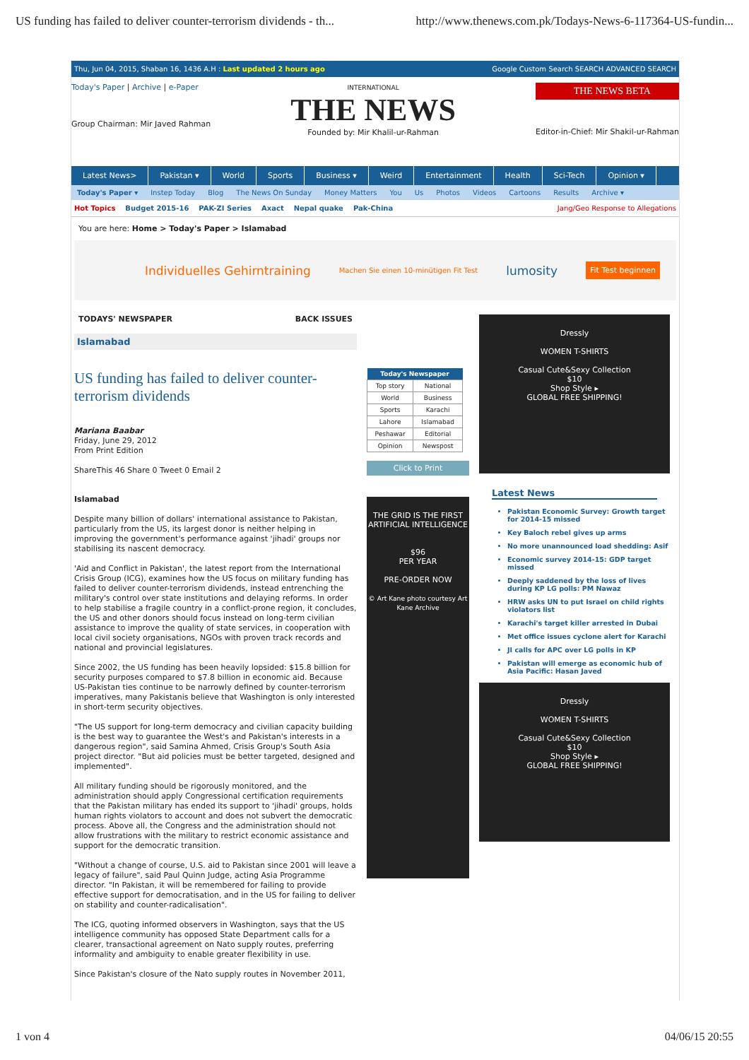US funding has failed to deliver counter-terrorism dividends - th... http://www.thenews.com.pk/Todays-News-6-117364-US-fundin...
Thu, Jun 04, 2015, Shaban 16, 1436 A.H : Last updated 2 hours ago Google Custom Search SEARCH ADVANCED SEARCH
Today's Paper | Archive | e-Paper
Group Chairman: Mir Javed Rahman
INTERNATIONAL
THE NEWS
Founded by: Mir Khalil-ur-Rahman
THE NEWS BETA
Editor-in-Chief: Mir Shakil-ur-Rahman
Latest News> Pakistan ▾ World Sports Business ▾ Weird Entertainment Health Sci-Tech Opinion ▾
Today's Paper ▾ Instep Today Blog The News On Sunday Money Matters You Us Photos Videos Cartoons Results Archive ▾
Hot Topics Budget 2015-16 PAK-ZI Series Axact Nepal quake Pak-China Jang/Geo Response to Allegations
You are here: Home > Today's Paper > Islamabad
Individuelles Gehirntraining Machen Sie einen 10-minütigen Fit Test lumosity Fit Test beginnen
TODAYS' NEWSPAPER BACK ISSUES
Islamabad
US funding has failed to deliver counter-terrorism dividends
Mariana Baabar
Friday, June 29, 2012
From Print Edition
ShareThis 46 Share 0 Tweet 0 Email 2
Islamabad
Despite many billion of dollars' international assistance to Pakistan, particularly from the US, its largest donor is neither helping in improving the government's performance against 'jihadi' groups nor stabilising its nascent democracy.
'Aid and Conflict in Pakistan', the latest report from the International Crisis Group (ICG), examines how the US focus on military funding has failed to deliver counter-terrorism dividends, instead entrenching the military's control over state institutions and delaying reforms. In order to help stabilise a fragile country in a conflict-prone region, it concludes, the US and other donors should focus instead on long-term civilian assistance to improve the quality of state services, in cooperation with local civil society organisations, NGOs with proven track records and national and provincial legislatures.
Since 2002, the US funding has been heavily lopsided: $15.8 billion for security purposes compared to $7.8 billion in economic aid. Because US-Pakistan ties continue to be narrowly defined by counter-terrorism imperatives, many Pakistanis believe that Washington is only interested in short-term security objectives.
"The US support for long-term democracy and civilian capacity building is the best way to guarantee the West's and Pakistan's interests in a dangerous region", said Samina Ahmed, Crisis Group's South Asia project director. "But aid policies must be better targeted, designed and implemented".
All military funding should be rigorously monitored, and the administration should apply Congressional certification requirements that the Pakistan military has ended its support to 'jihadi' groups, holds human rights violators to account and does not subvert the democratic process. Above all, the Congress and the administration should not allow frustrations with the military to restrict economic assistance and support for the democratic transition.
"Without a change of course, U.S. aid to Pakistan since 2001 will leave a legacy of failure", said Paul Quinn Judge, acting Asia Programme director. "In Pakistan, it will be remembered for failing to provide effective support for democratisation, and in the US for failing to deliver on stability and counter-radicalisation".
The ICG, quoting informed observers in Washington, says that the US intelligence community has opposed State Department calls for a clearer, transactional agreement on Nato supply routes, preferring informality and ambiguity to enable greater flexibility in use.
Since Pakistan's closure of the Nato supply routes in November 2011,
| Today's Newspaper | |
| --- | --- |
| Top story | National |
| World | Business |
| Sports | Karachi |
| Lahore | Islamabad |
| Peshawar | Editorial |
| Opinion | Newspost |
Click to Print
THE GRID IS THE FIRST
ARTIFICIAL INTELLIGENCE
$96
PER YEAR
PRE-ORDER NOW
© Art Kane photo courtesy Art Kane Archive
Dressly
WOMEN T-SHIRTS
Casual Cute&Sexy Collection
$10
Shop Style ▸
GLOBAL FREE SHIPPING!
Latest News
Pakistan Economic Survey: Growth target for 2014-15 missed
Key Baloch rebel gives up arms
No more unannounced load shedding: Asif
Economic survey 2014-15: GDP target missed
Deeply saddened by the loss of lives during KP LG polls: PM Nawaz
HRW asks UN to put Israel on child rights violators list
Karachi's target killer arrested in Dubai
Met office issues cyclone alert for Karachi
JI calls for APC over LG polls in KP
Pakistan will emerge as economic hub of Asia Pacific: Hasan Javed
Dressly
WOMEN T-SHIRTS
Casual Cute&Sexy Collection
$10
Shop Style ▸
GLOBAL FREE SHIPPING!
1 von 4 04/06/15 20:55